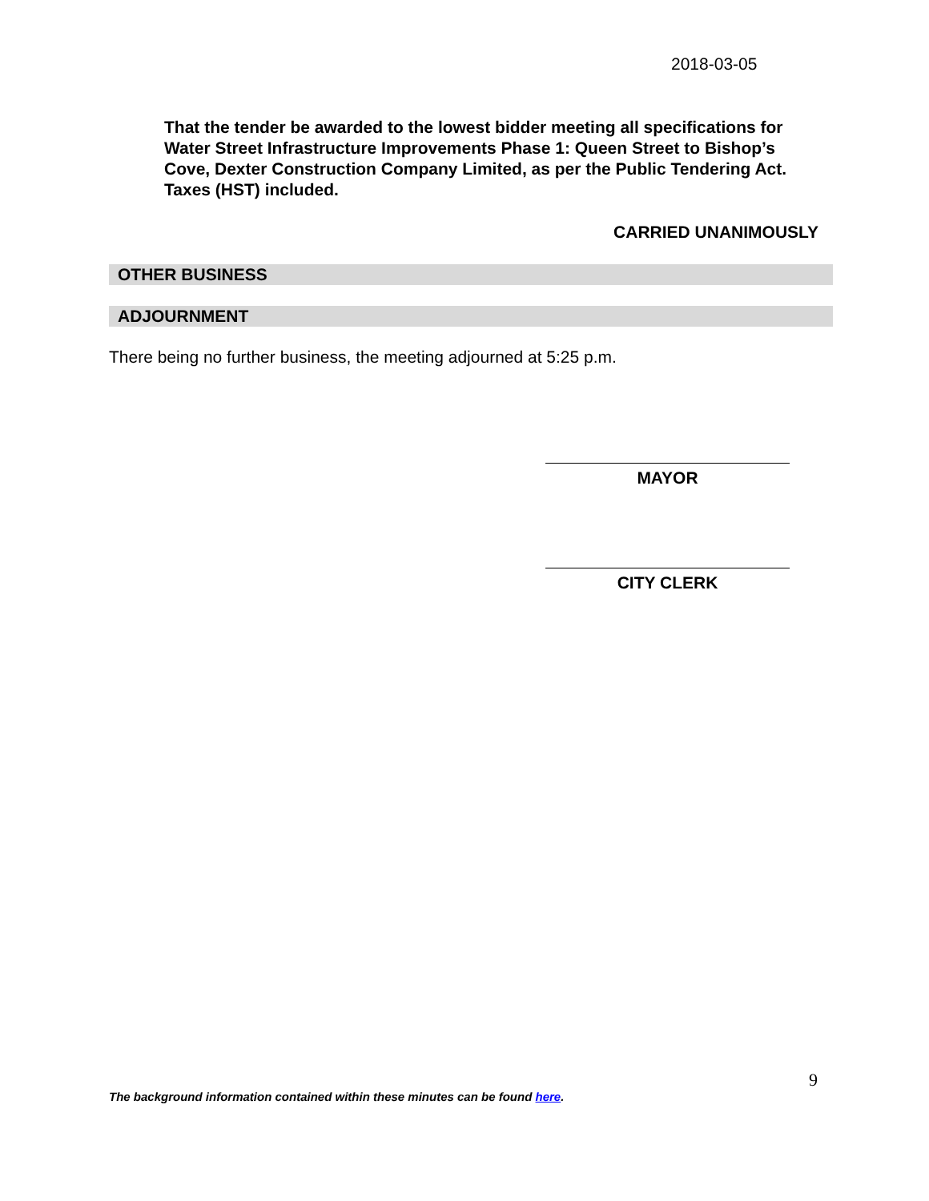2018-03-05
That the tender be awarded to the lowest bidder meeting all specifications for Water Street Infrastructure Improvements Phase 1: Queen Street to Bishop’s Cove, Dexter Construction Company Limited, as per the Public Tendering Act. Taxes (HST) included.
CARRIED UNANIMOUSLY
OTHER BUSINESS
ADJOURNMENT
There being no further business, the meeting adjourned at 5:25 p.m.
MAYOR
CITY CLERK
9
The background information contained within these minutes can be found here.